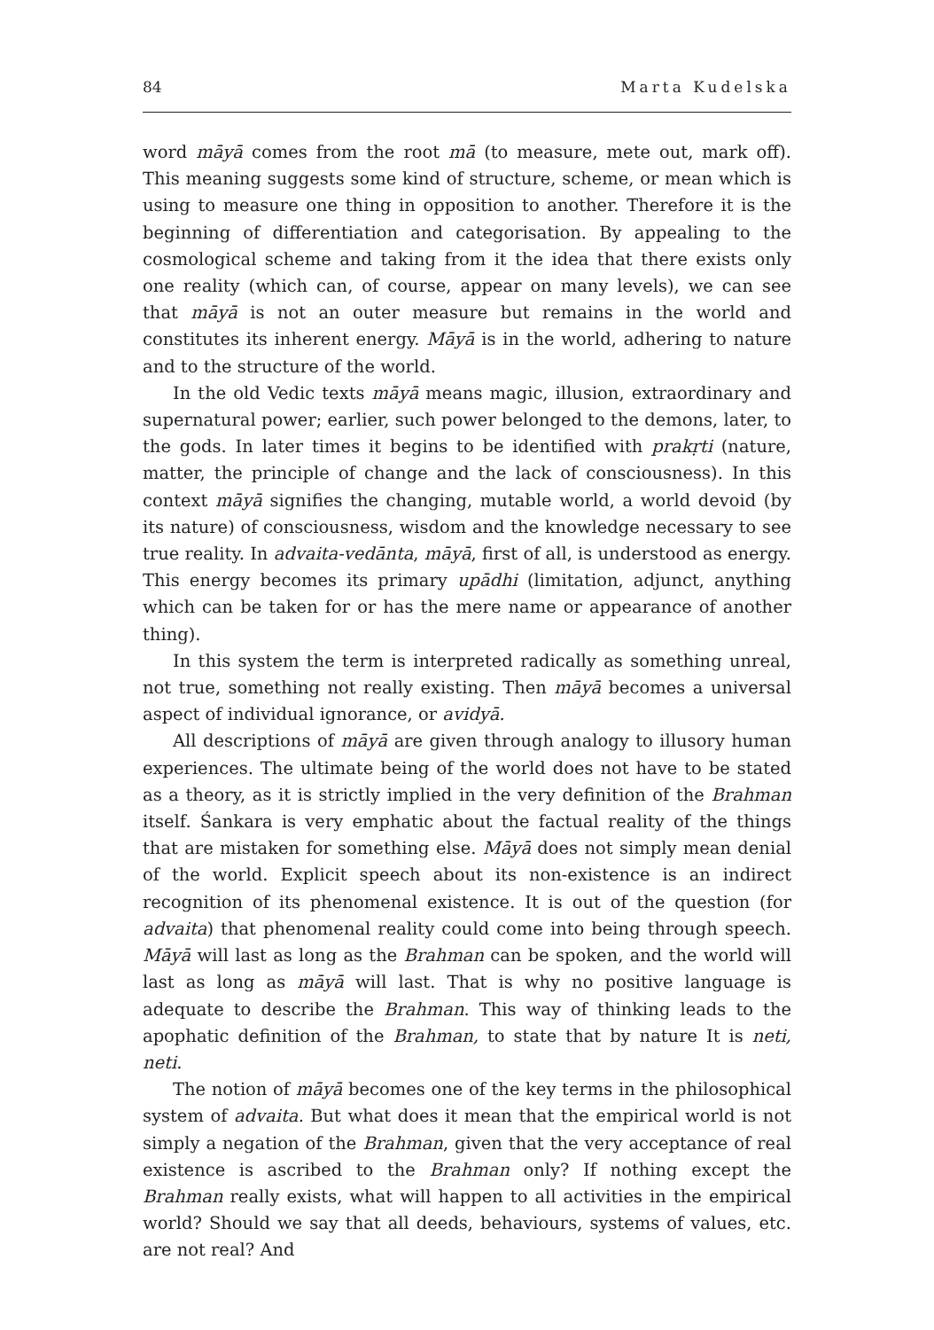84 Marta Kudelska
word māyā comes from the root mā (to measure, mete out, mark off). This meaning suggests some kind of structure, scheme, or mean which is using to measure one thing in opposition to another. Therefore it is the beginning of differentiation and categorisation. By appealing to the cosmological scheme and taking from it the idea that there exists only one reality (which can, of course, appear on many levels), we can see that māyā is not an outer measure but remains in the world and constitutes its inherent energy. Māyā is in the world, adhering to nature and to the structure of the world.
In the old Vedic texts māyā means magic, illusion, extraordinary and supernatural power; earlier, such power belonged to the demons, later, to the gods. In later times it begins to be identified with prakṛti (nature, matter, the principle of change and the lack of consciousness). In this context māyā signifies the changing, mutable world, a world devoid (by its nature) of consciousness, wisdom and the knowledge necessary to see true reality. In advaita-vedānta, māyā, first of all, is understood as energy. This energy becomes its primary upādhi (limitation, adjunct, anything which can be taken for or has the mere name or appearance of another thing).
In this system the term is interpreted radically as something unreal, not true, something not really existing. Then māyā becomes a universal aspect of individual ignorance, or avidyā.
All descriptions of māyā are given through analogy to illusory human experiences. The ultimate being of the world does not have to be stated as a theory, as it is strictly implied in the very definition of the Brahman itself. Śankara is very emphatic about the factual reality of the things that are mistaken for something else. Māyā does not simply mean denial of the world. Explicit speech about its non-existence is an indirect recognition of its phenomenal existence. It is out of the question (for advaita) that phenomenal reality could come into being through speech. Māyā will last as long as the Brahman can be spoken, and the world will last as long as māyā will last. That is why no positive language is adequate to describe the Brahman. This way of thinking leads to the apophatic definition of the Brahman, to state that by nature It is neti, neti.
The notion of māyā becomes one of the key terms in the philosophical system of advaita. But what does it mean that the empirical world is not simply a negation of the Brahman, given that the very acceptance of real existence is ascribed to the Brahman only? If nothing except the Brahman really exists, what will happen to all activities in the empirical world? Should we say that all deeds, behaviours, systems of values, etc. are not real? And